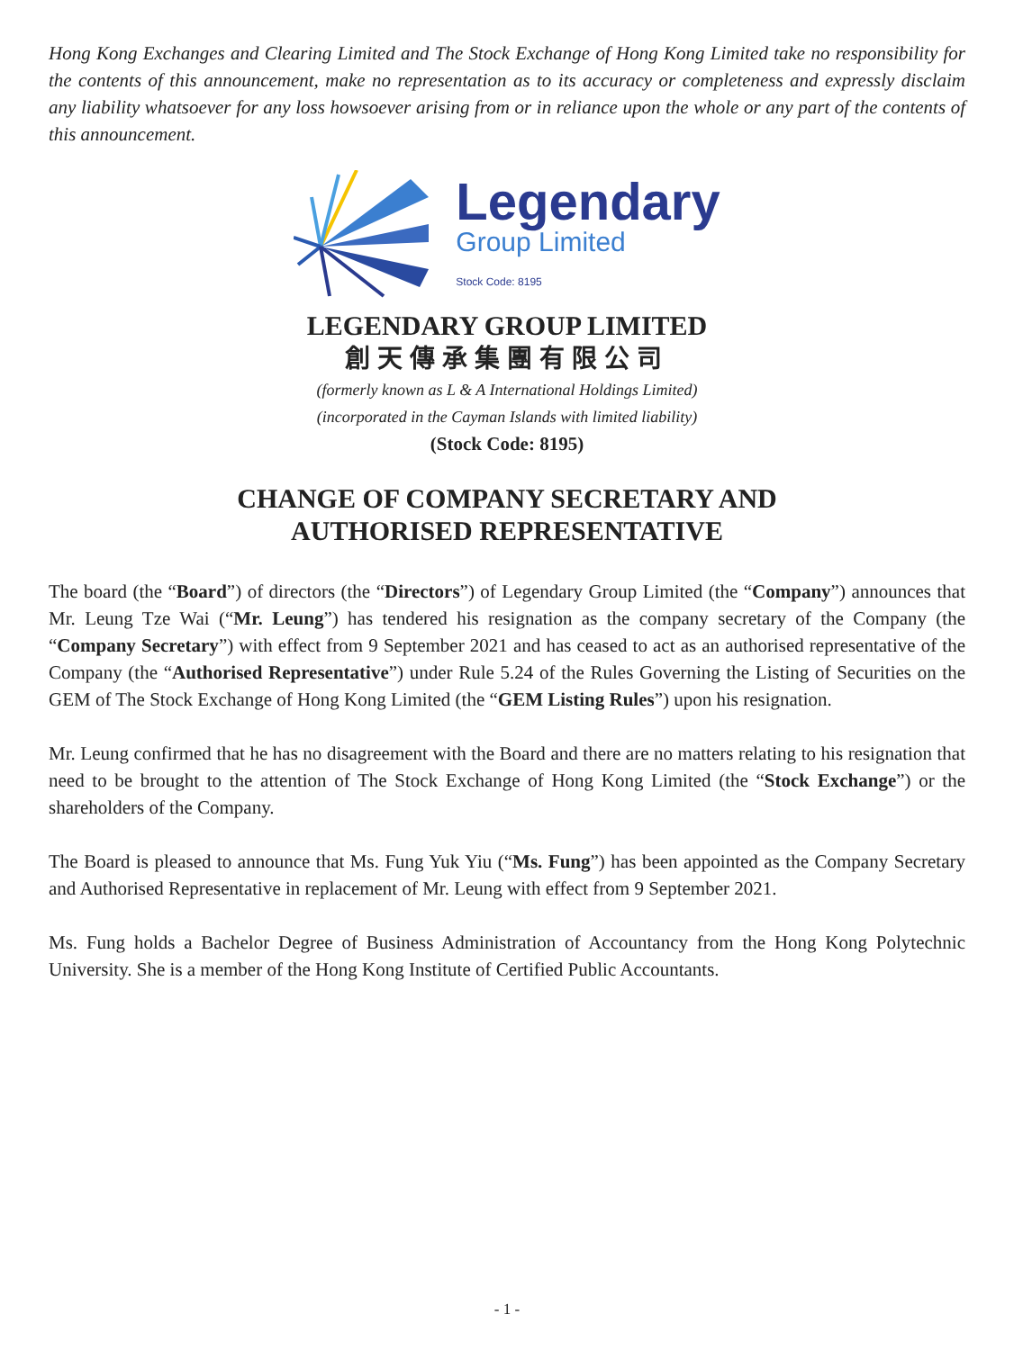Hong Kong Exchanges and Clearing Limited and The Stock Exchange of Hong Kong Limited take no responsibility for the contents of this announcement, make no representation as to its accuracy or completeness and expressly disclaim any liability whatsoever for any loss howsoever arising from or in reliance upon the whole or any part of the contents of this announcement.
Legendary
Group Limited
Stock Code: 8195
LEGENDARY GROUP LIMITED
創天傳承集團有限公司
(formerly known as L & A International Holdings Limited)
(incorporated in the Cayman Islands with limited liability)
(Stock Code: 8195)
CHANGE OF COMPANY SECRETARY AND
AUTHORISED REPRESENTATIVE
The board (the “Board”) of directors (the “Directors”) of Legendary Group Limited (the “Company”) announces that Mr. Leung Tze Wai (“Mr. Leung”) has tendered his resignation as the company secretary of the Company (the “Company Secretary”) with effect from 9 September 2021 and has ceased to act as an authorised representative of the Company (the “Authorised Representative”) under Rule 5.24 of the Rules Governing the Listing of Securities on the GEM of The Stock Exchange of Hong Kong Limited (the “GEM Listing Rules”) upon his resignation.
Mr. Leung confirmed that he has no disagreement with the Board and there are no matters relating to his resignation that need to be brought to the attention of The Stock Exchange of Hong Kong Limited (the “Stock Exchange”) or the shareholders of the Company.
The Board is pleased to announce that Ms. Fung Yuk Yiu (“Ms. Fung”) has been appointed as the Company Secretary and Authorised Representative in replacement of Mr. Leung with effect from 9 September 2021.
Ms. Fung holds a Bachelor Degree of Business Administration of Accountancy from the Hong Kong Polytechnic University. She is a member of the Hong Kong Institute of Certified Public Accountants.
- 1 -